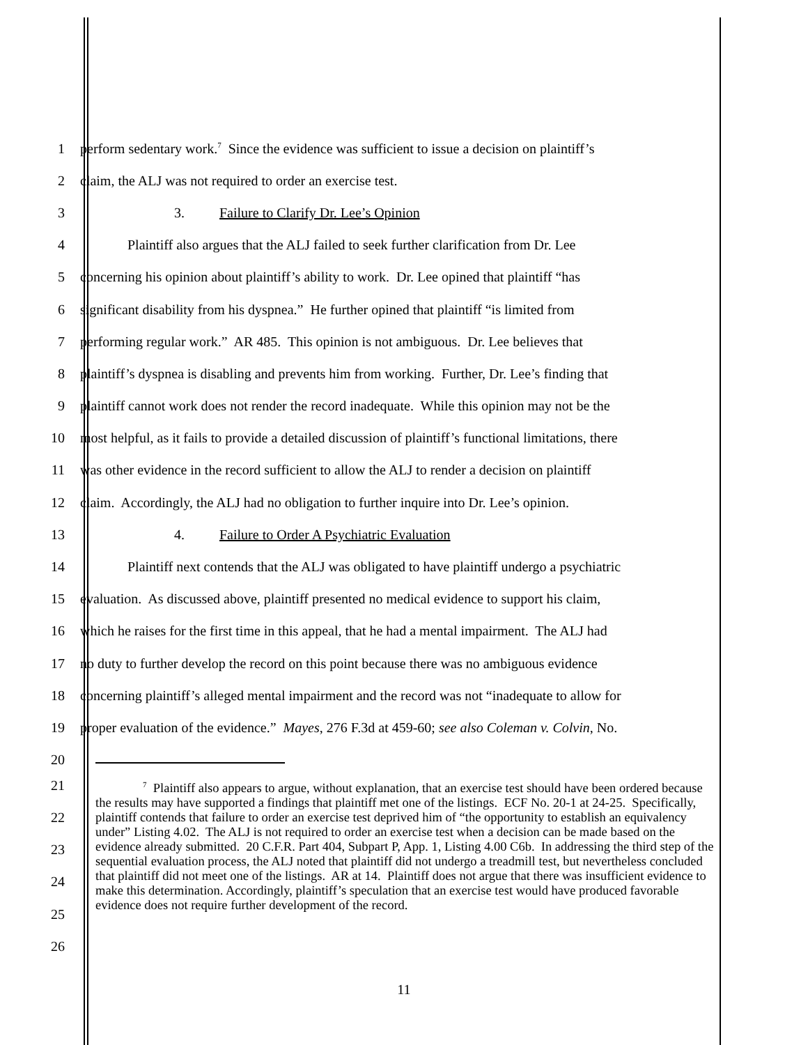1 perform sedentary work.<sup>7</sup> Since the evidence was sufficient to issue a decision on plaintiff’s
2 claim, the ALJ was not required to order an exercise test.
3 3. Failure to Clarify Dr. Lee’s Opinion
4 Plaintiff also argues that the ALJ failed to seek further clarification from Dr. Lee
5 concerning his opinion about plaintiff’s ability to work. Dr. Lee opined that plaintiff “has
6 significant disability from his dyspnea.” He further opined that plaintiff “is limited from
7 performing regular work.” AR 485. This opinion is not ambiguous. Dr. Lee believes that
8 plaintiff’s dyspnea is disabling and prevents him from working. Further, Dr. Lee’s finding that
9 plaintiff cannot work does not render the record inadequate. While this opinion may not be the
10 most helpful, as it fails to provide a detailed discussion of plaintiff’s functional limitations, there
11 was other evidence in the record sufficient to allow the ALJ to render a decision on plaintiff
12 claim. Accordingly, the ALJ had no obligation to further inquire into Dr. Lee’s opinion.
13 4. Failure to Order A Psychiatric Evaluation
14 Plaintiff next contends that the ALJ was obligated to have plaintiff undergo a psychiatric
15 evaluation. As discussed above, plaintiff presented no medical evidence to support his claim,
16 which he raises for the first time in this appeal, that he had a mental impairment. The ALJ had
17 no duty to further develop the record on this point because there was no ambiguous evidence
18 concerning plaintiff’s alleged mental impairment and the record was not “inadequate to allow for
19 proper evaluation of the evidence.” Mayes, 276 F.3d at 459-60; see also Coleman v. Colvin, No.
20
21
22
23
24
25
26
<sup>7</sup> Plaintiff also appears to argue, without explanation, that an exercise test should have been ordered because the results may have supported a findings that plaintiff met one of the listings. ECF No. 20-1 at 24-25. Specifically, plaintiff contends that failure to order an exercise test deprived him of “the opportunity to establish an equivalency under” Listing 4.02. The ALJ is not required to order an exercise test when a decision can be made based on the evidence already submitted. 20 C.F.R. Part 404, Subpart P, App. 1, Listing 4.00 C6b. In addressing the third step of the sequential evaluation process, the ALJ noted that plaintiff did not undergo a treadmill test, but nevertheless concluded that plaintiff did not meet one of the listings. AR at 14. Plaintiff does not argue that there was insufficient evidence to make this determination. Accordingly, plaintiff’s speculation that an exercise test would have produced favorable evidence does not require further development of the record.
11